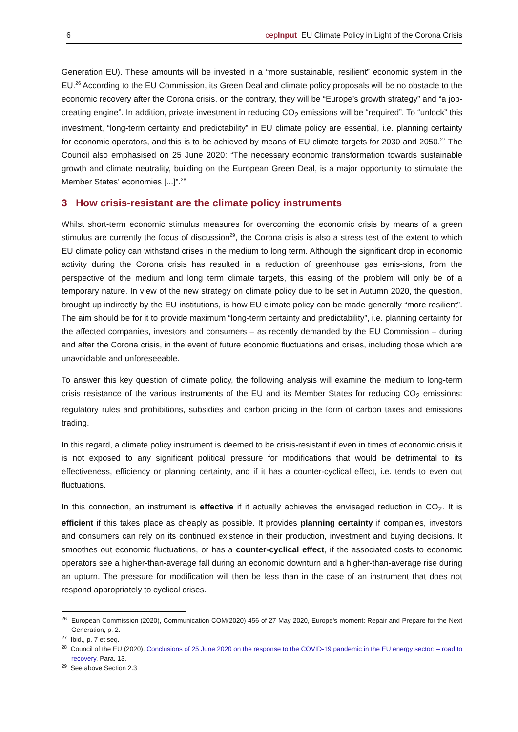6 cepInput EU Climate Policy in Light of the Corona Crisis
Generation EU). These amounts will be invested in a “more sustainable, resilient” economic system in the EU.<sup>26</sup> According to the EU Commission, its Green Deal and climate policy proposals will be no obstacle to the economic recovery after the Corona crisis, on the contrary, they will be “Europe’s growth strategy” and “a job-creating engine”. In addition, private investment in reducing CO<sub>2</sub> emissions will be “required”. To “unlock” this investment, “long-term certainty and predictability” in EU climate policy are essential, i.e. planning certainty for economic operators, and this is to be achieved by means of EU climate targets for 2030 and 2050.<sup>27</sup> The Council also emphasised on 25 June 2020: “The necessary economic transformation towards sustainable growth and climate neutrality, building on the European Green Deal, is a major opportunity to stimulate the Member States’ economies [...]”.<sup>28</sup>
3 How crisis-resistant are the climate policy instruments
Whilst short-term economic stimulus measures for overcoming the economic crisis by means of a green stimulus are currently the focus of discussion<sup>29</sup>, the Corona crisis is also a stress test of the extent to which EU climate policy can withstand crises in the medium to long term. Although the significant drop in economic activity during the Corona crisis has resulted in a reduction of greenhouse gas emis-sions, from the perspective of the medium and long term climate targets, this easing of the problem will only be of a temporary nature. In view of the new strategy on climate policy due to be set in Autumn 2020, the question, brought up indirectly by the EU institutions, is how EU climate policy can be made generally “more resilient”. The aim should be for it to provide maximum “long-term certainty and predictability”, i.e. planning certainty for the affected companies, investors and consumers – as recently demanded by the EU Commission – during and after the Corona crisis, in the event of future economic fluctuations and crises, including those which are unavoidable and unforeseeable.
To answer this key question of climate policy, the following analysis will examine the medium to long-term crisis resistance of the various instruments of the EU and its Member States for reducing CO<sub>2</sub> emissions: regulatory rules and prohibitions, subsidies and carbon pricing in the form of carbon taxes and emissions trading.
In this regard, a climate policy instrument is deemed to be crisis-resistant if even in times of economic crisis it is not exposed to any significant political pressure for modifications that would be detrimental to its effectiveness, efficiency or planning certainty, and if it has a counter-cyclical effect, i.e. tends to even out fluctuations.
In this connection, an instrument is effective if it actually achieves the envisaged reduction in CO<sub>2</sub>. It is efficient if this takes place as cheaply as possible. It provides planning certainty if companies, investors and consumers can rely on its continued existence in their production, investment and buying decisions. It smoothes out economic fluctuations, or has a counter-cyclical effect, if the associated costs to economic operators see a higher-than-average fall during an economic downturn and a higher-than-average rise during an upturn. The pressure for modification will then be less than in the case of an instrument that does not respond appropriately to cyclical crises.
<sup>26</sup> European Commission (2020), Communication COM(2020) 456 of 27 May 2020, Europe's moment: Repair and Prepare for the Next Generation, p. 2.
<sup>27</sup> Ibid., p. 7 et seq.
<sup>28</sup> Council of the EU (2020), Conclusions of 25 June 2020 on the response to the COVID-19 pandemic in the EU energy sector: – road to recovery, Para. 13.
<sup>29</sup> See above Section 2.3